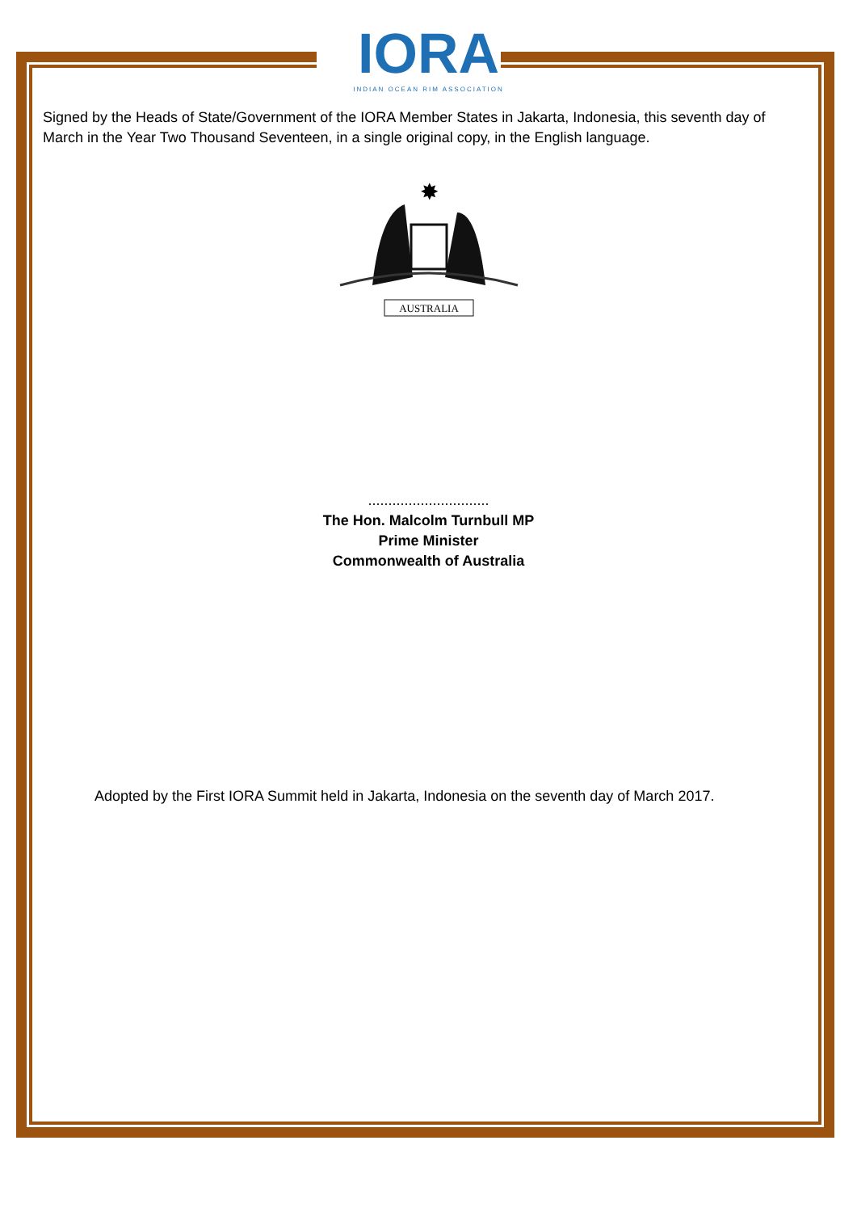IORA
INDIAN OCEAN RIM ASSOCIATION
Signed by the Heads of State/Government of the IORA Member States in Jakarta, Indonesia, this seventh day of March in the Year Two Thousand Seventeen, in a single original copy, in the English language.
✸
AUSTRALIA
..............................
The Hon. Malcolm Turnbull MP
Prime Minister
Commonwealth of Australia
Adopted by the First IORA Summit held in Jakarta, Indonesia on the seventh day of March 2017.